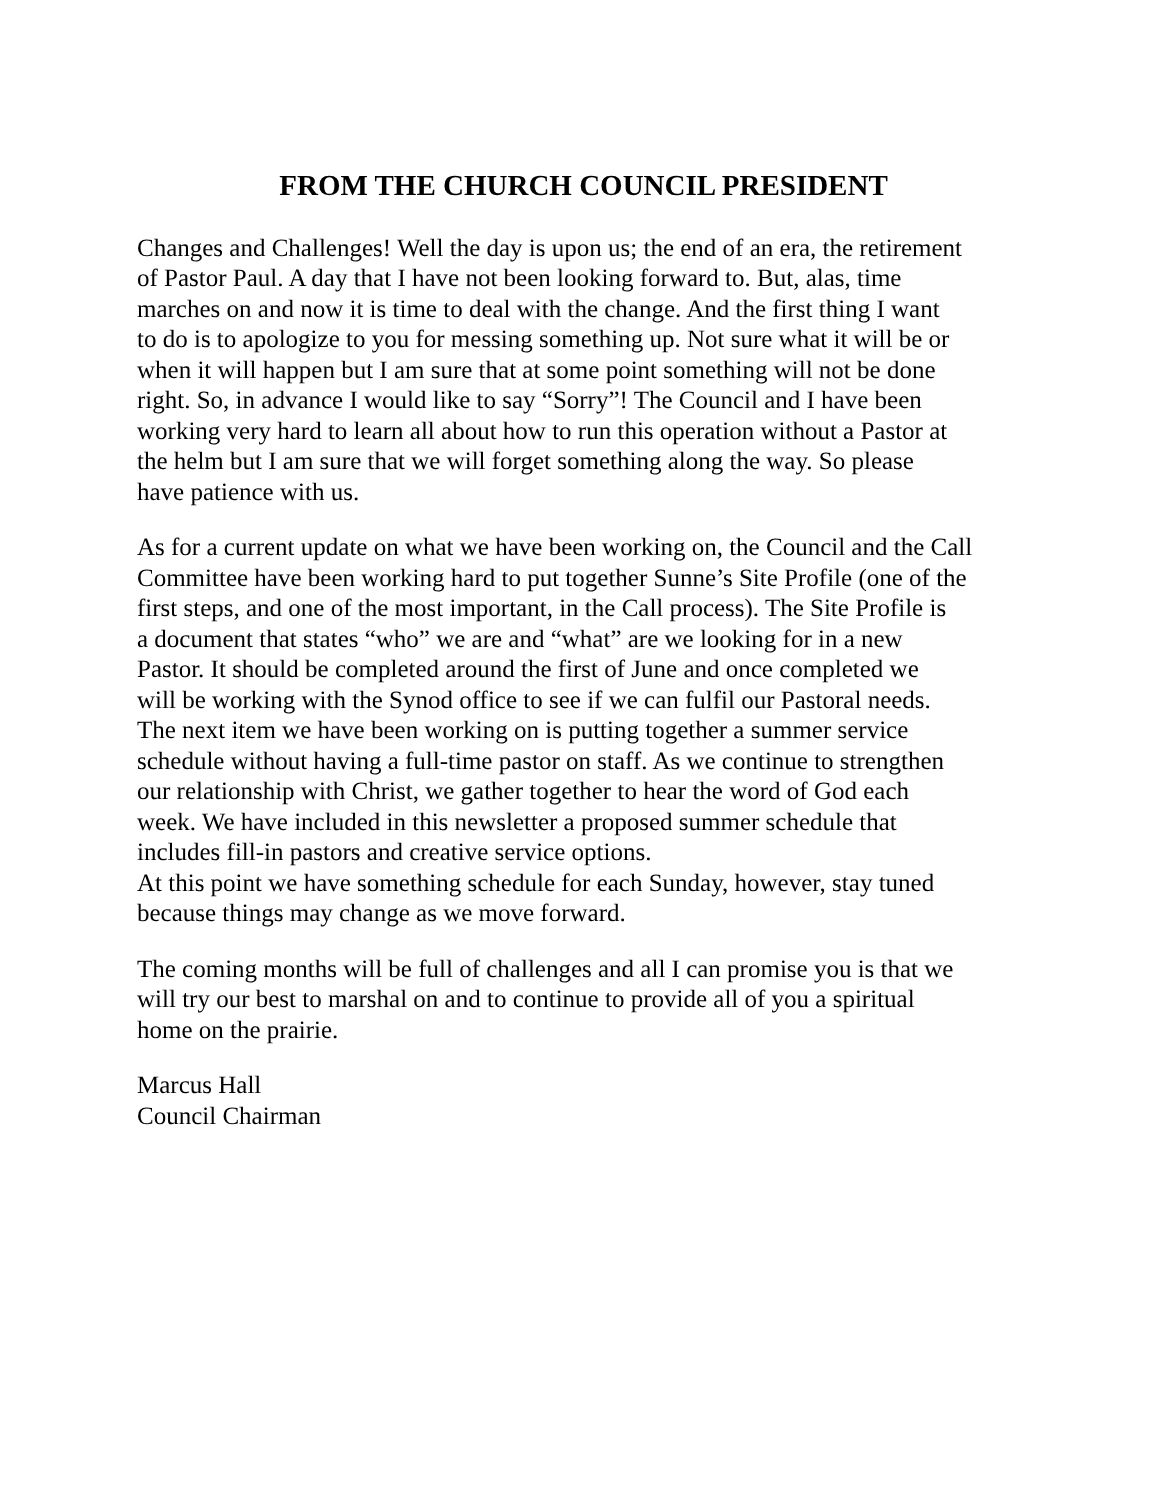FROM THE CHURCH COUNCIL PRESIDENT
Changes and Challenges! Well the day is upon us; the end of an era, the retirement of Pastor Paul. A day that I have not been looking forward to. But, alas, time marches on and now it is time to deal with the change. And the first thing I want to do is to apologize to you for messing something up. Not sure what it will be or when it will happen but I am sure that at some point something will not be done right. So, in advance I would like to say “Sorry”! The Council and I have been working very hard to learn all about how to run this operation without a Pastor at the helm but I am sure that we will forget something along the way. So please have patience with us.
As for a current update on what we have been working on, the Council and the Call Committee have been working hard to put together Sunne’s Site Profile (one of the first steps, and one of the most important, in the Call process). The Site Profile is a document that states “who” we are and “what” are we looking for in a new Pastor. It should be completed around the first of June and once completed we will be working with the Synod office to see if we can fulfil our Pastoral needs. The next item we have been working on is putting together a summer service schedule without having a full-time pastor on staff. As we continue to strengthen our relationship with Christ, we gather together to hear the word of God each week. We have included in this newsletter a proposed summer schedule that includes fill-in pastors and creative service options. At this point we have something schedule for each Sunday, however, stay tuned because things may change as we move forward.
The coming months will be full of challenges and all I can promise you is that we will try our best to marshal on and to continue to provide all of you a spiritual home on the prairie.
Marcus Hall Council Chairman